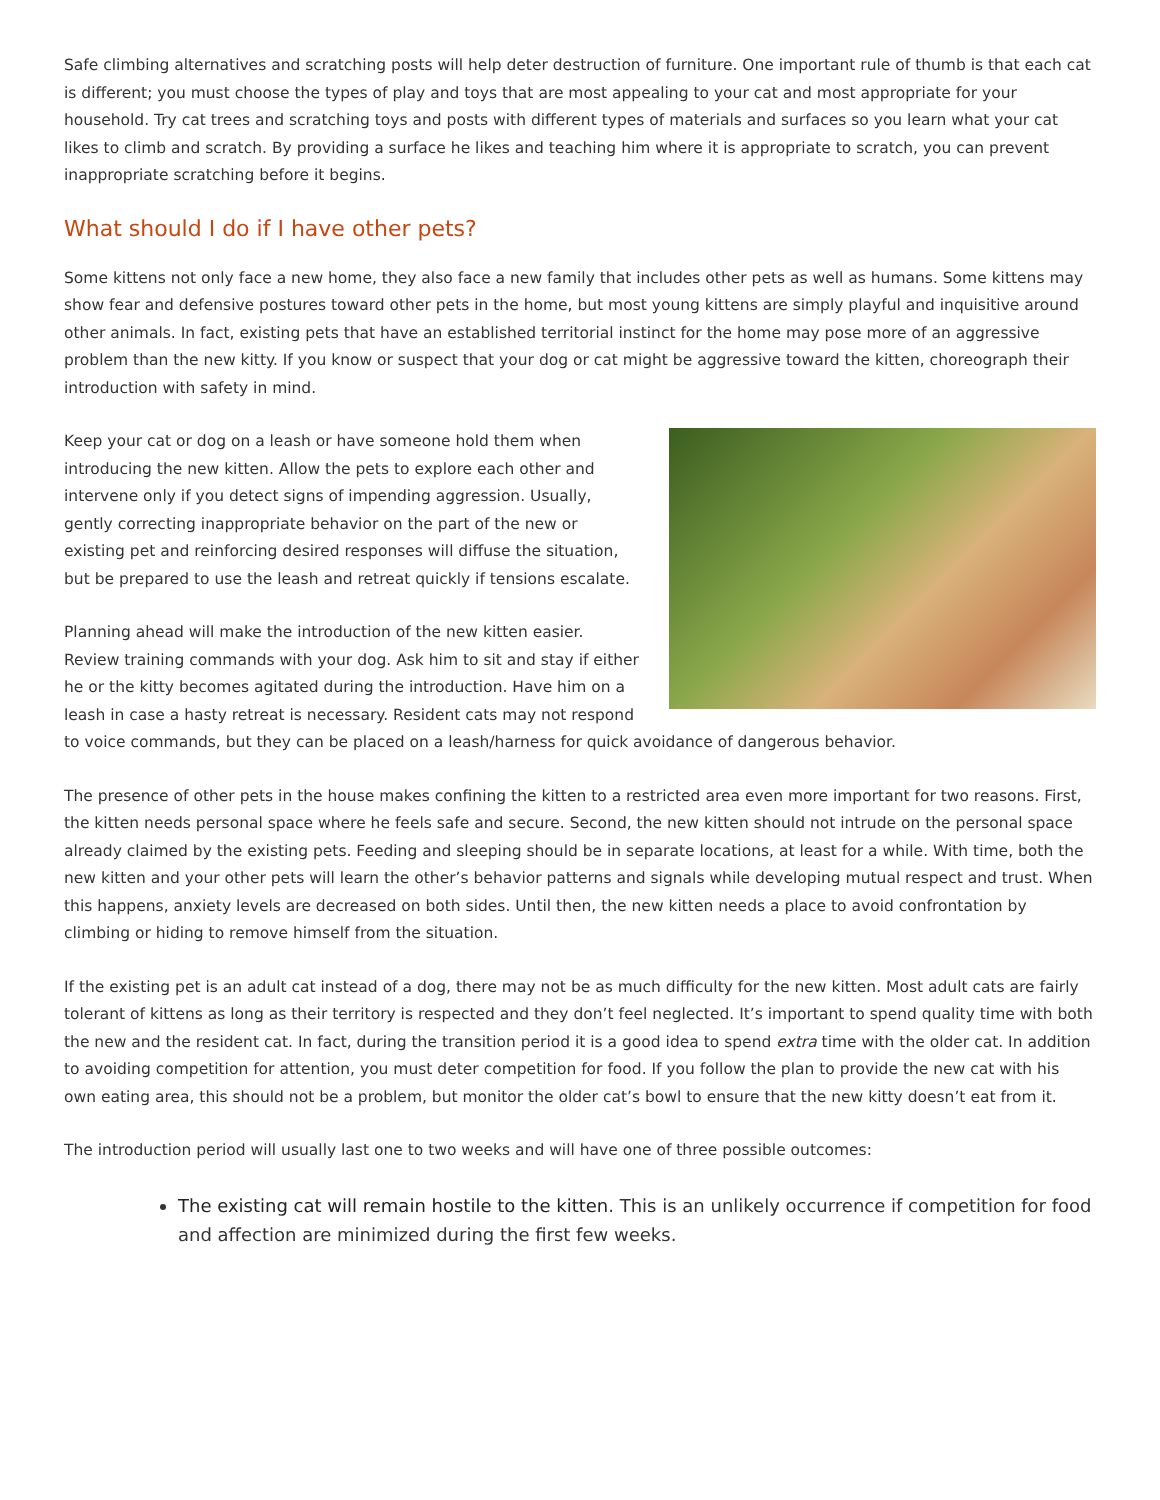Safe climbing alternatives and scratching posts will help deter destruction of furniture. One important rule of thumb is that each cat is different; you must choose the types of play and toys that are most appealing to your cat and most appropriate for your household. Try cat trees and scratching toys and posts with different types of materials and surfaces so you learn what your cat likes to climb and scratch. By providing a surface he likes and teaching him where it is appropriate to scratch, you can prevent inappropriate scratching before it begins.
What should I do if I have other pets?
Some kittens not only face a new home, they also face a new family that includes other pets as well as humans. Some kittens may show fear and defensive postures toward other pets in the home, but most young kittens are simply playful and inquisitive around other animals. In fact, existing pets that have an established territorial instinct for the home may pose more of an aggressive problem than the new kitty. If you know or suspect that your dog or cat might be aggressive toward the kitten, choreograph their introduction with safety in mind.
Keep your cat or dog on a leash or have someone hold them when introducing the new kitten. Allow the pets to explore each other and intervene only if you detect signs of impending aggression. Usually, gently correcting inappropriate behavior on the part of the new or existing pet and reinforcing desired responses will diffuse the situation, but be prepared to use the leash and retreat quickly if tensions escalate.
Planning ahead will make the introduction of the new kitten easier. Review training commands with your dog. Ask him to sit and stay if either he or the kitty becomes agitated during the introduction. Have him on a leash in case a hasty retreat is necessary. Resident cats may not respond to voice commands, but they can be placed on a leash/harness for quick avoidance of dangerous behavior.
The presence of other pets in the house makes confining the kitten to a restricted area even more important for two reasons. First, the kitten needs personal space where he feels safe and secure. Second, the new kitten should not intrude on the personal space already claimed by the existing pets. Feeding and sleeping should be in separate locations, at least for a while. With time, both the new kitten and your other pets will learn the other’s behavior patterns and signals while developing mutual respect and trust. When this happens, anxiety levels are decreased on both sides. Until then, the new kitten needs a place to avoid confrontation by climbing or hiding to remove himself from the situation.
If the existing pet is an adult cat instead of a dog, there may not be as much difficulty for the new kitten. Most adult cats are fairly tolerant of kittens as long as their territory is respected and they don’t feel neglected. It’s important to spend quality time with both the new and the resident cat. In fact, during the transition period it is a good idea to spend extra time with the older cat. In addition to avoiding competition for attention, you must deter competition for food. If you follow the plan to provide the new cat with his own eating area, this should not be a problem, but monitor the older cat’s bowl to ensure that the new kitty doesn’t eat from it.
The introduction period will usually last one to two weeks and will have one of three possible outcomes:
The existing cat will remain hostile to the kitten. This is an unlikely occurrence if competition for food and affection are minimized during the first few weeks.